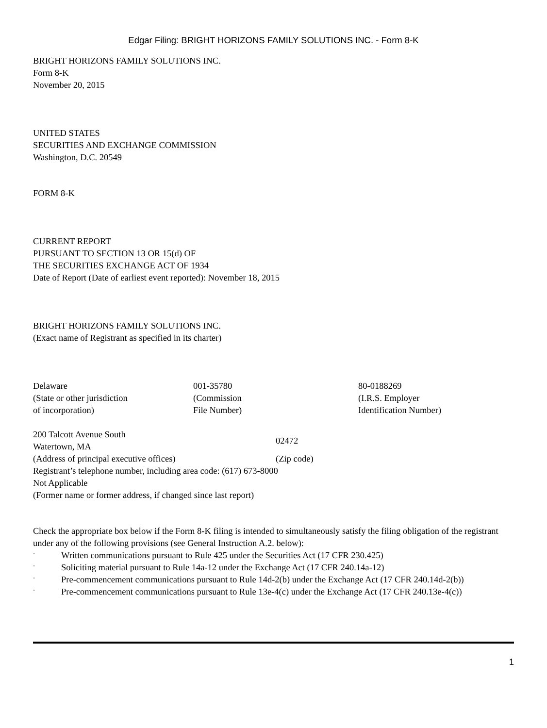Edgar Filing: BRIGHT HORIZONS FAMILY SOLUTIONS INC. - Form 8-K
BRIGHT HORIZONS FAMILY SOLUTIONS INC.
Form 8-K
November 20, 2015
UNITED STATES
SECURITIES AND EXCHANGE COMMISSION
Washington, D.C. 20549
FORM 8-K
CURRENT REPORT
PURSUANT TO SECTION 13 OR 15(d) OF
THE SECURITIES EXCHANGE ACT OF 1934
Date of Report (Date of earliest event reported): November 18, 2015
BRIGHT HORIZONS FAMILY SOLUTIONS INC.
(Exact name of Registrant as specified in its charter)
| Delaware (State or other jurisdiction of incorporation) | 001-35780 (Commission File Number) | 80-0188269 (I.R.S. Employer Identification Number) |
| 200 Talcott Avenue South Watertown, MA | 02472 |
| (Address of principal executive offices) | (Zip code) |
Registrant’s telephone number, including area code: (617) 673-8000
Not Applicable
(Former name or former address, if changed since last report)
Check the appropriate box below if the Form 8-K filing is intended to simultaneously satisfy the filing obligation of the registrant under any of the following provisions (see General Instruction A.2. below):
¨ Written communications pursuant to Rule 425 under the Securities Act (17 CFR 230.425)
¨ Soliciting material pursuant to Rule 14a-12 under the Exchange Act (17 CFR 240.14a-12)
¨ Pre-commencement communications pursuant to Rule 14d-2(b) under the Exchange Act (17 CFR 240.14d-2(b))
¨ Pre-commencement communications pursuant to Rule 13e-4(c) under the Exchange Act (17 CFR 240.13e-4(c))
1